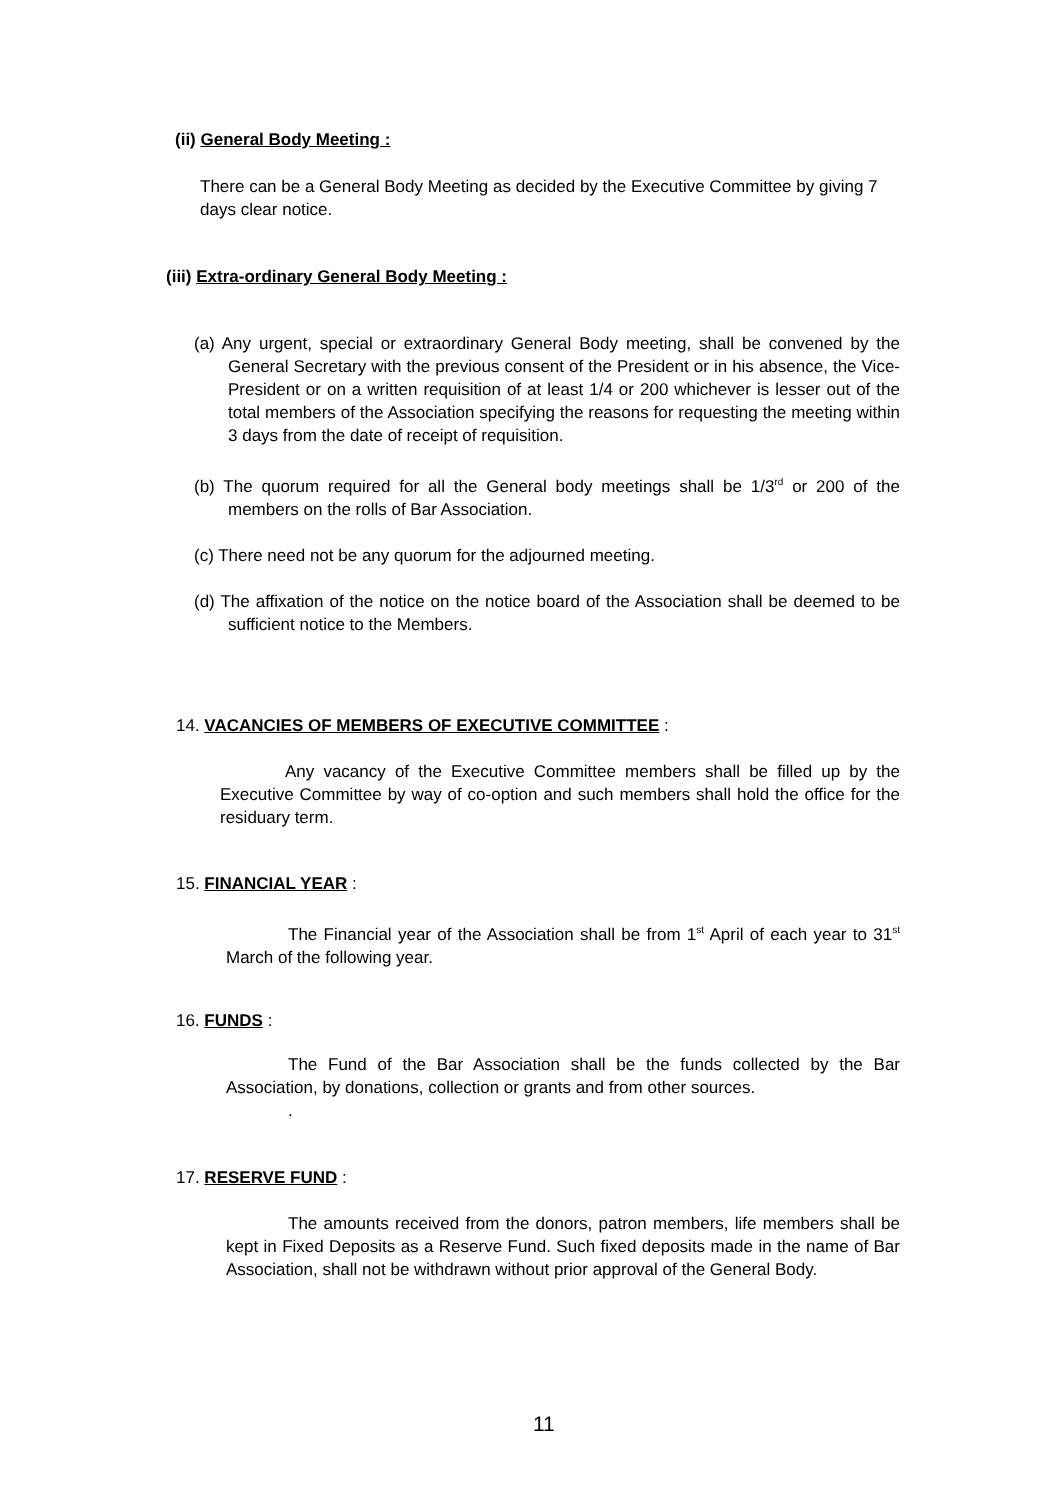(ii) General Body Meeting :
There can be a General Body Meeting as decided by the Executive Committee by giving 7 days clear notice.
(iii) Extra-ordinary General Body Meeting :
(a) Any urgent, special or extraordinary General Body meeting, shall be convened by the General Secretary with the previous consent of the President or in his absence, the Vice-President or on a written requisition of at least 1/4 or 200 whichever is lesser out of the total members of the Association specifying the reasons for requesting the meeting within 3 days from the date of receipt of requisition.
(b) The quorum required for all the General body meetings shall be 1/3<sup>rd</sup> or 200 of the members on the rolls of Bar Association.
(c) There need not be any quorum for the adjourned meeting.
(d) The affixation of the notice on the notice board of the Association shall be deemed to be sufficient notice to the Members.
14. VACANCIES OF MEMBERS OF EXECUTIVE COMMITTEE :
Any vacancy of the Executive Committee members shall be filled up by the Executive Committee by way of co-option and such members shall hold the office for the residuary term.
15. FINANCIAL YEAR :
The Financial year of the Association shall be from 1<sup>st</sup> April of each year to 31<sup>st</sup> March of the following year.
16. FUNDS :
The Fund of the Bar Association shall be the funds collected by the Bar Association, by donations, collection or grants and from other sources.
.
17. RESERVE FUND :
The amounts received from the donors, patron members, life members shall be kept in Fixed Deposits as a Reserve Fund. Such fixed deposits made in the name of Bar Association, shall not be withdrawn without prior approval of the General Body.
11